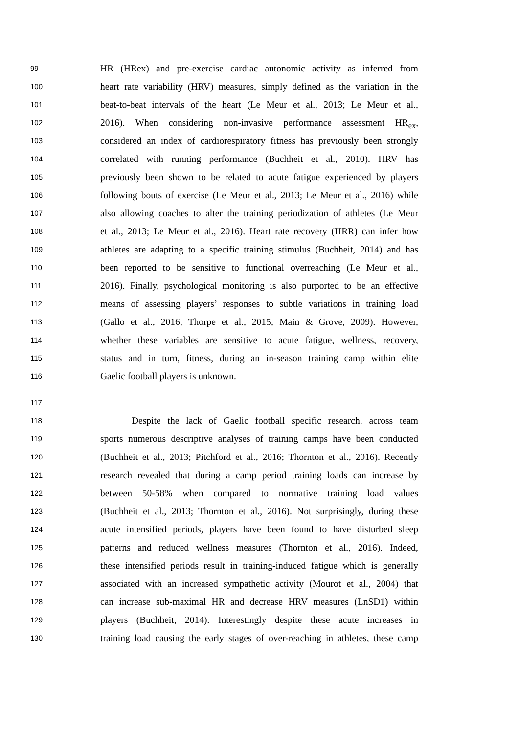99 HR (HRex) and pre-exercise cardiac autonomic activity as inferred from
100 heart rate variability (HRV) measures, simply defined as the variation in the
101 beat-to-beat intervals of the heart (Le Meur et al., 2013; Le Meur et al.,
102 2016). When considering non-invasive performance assessment HR<sub>ex</sub>,
103 considered an index of cardiorespiratory fitness has previously been strongly
104 correlated with running performance (Buchheit et al., 2010). HRV has
105 previously been shown to be related to acute fatigue experienced by players
106 following bouts of exercise (Le Meur et al., 2013; Le Meur et al., 2016) while
107 also allowing coaches to alter the training periodization of athletes (Le Meur
108 et al., 2013; Le Meur et al., 2016). Heart rate recovery (HRR) can infer how
109 athletes are adapting to a specific training stimulus (Buchheit, 2014) and has
110 been reported to be sensitive to functional overreaching (Le Meur et al.,
111 2016). Finally, psychological monitoring is also purported to be an effective
112 means of assessing players’ responses to subtle variations in training load
113 (Gallo et al., 2016; Thorpe et al., 2015; Main & Grove, 2009). However,
114 whether these variables are sensitive to acute fatigue, wellness, recovery,
115 status and in turn, fitness, during an in-season training camp within elite
116 Gaelic football players is unknown.
117
118 Despite the lack of Gaelic football specific research, across team
119 sports numerous descriptive analyses of training camps have been conducted
120 (Buchheit et al., 2013; Pitchford et al., 2016; Thornton et al., 2016). Recently
121 research revealed that during a camp period training loads can increase by
122 between 50-58% when compared to normative training load values
123 (Buchheit et al., 2013; Thornton et al., 2016). Not surprisingly, during these
124 acute intensified periods, players have been found to have disturbed sleep
125 patterns and reduced wellness measures (Thornton et al., 2016). Indeed,
126 these intensified periods result in training-induced fatigue which is generally
127 associated with an increased sympathetic activity (Mourot et al., 2004) that
128 can increase sub-maximal HR and decrease HRV measures (LnSD1) within
129 players (Buchheit, 2014). Interestingly despite these acute increases in
130 training load causing the early stages of over-reaching in athletes, these camp